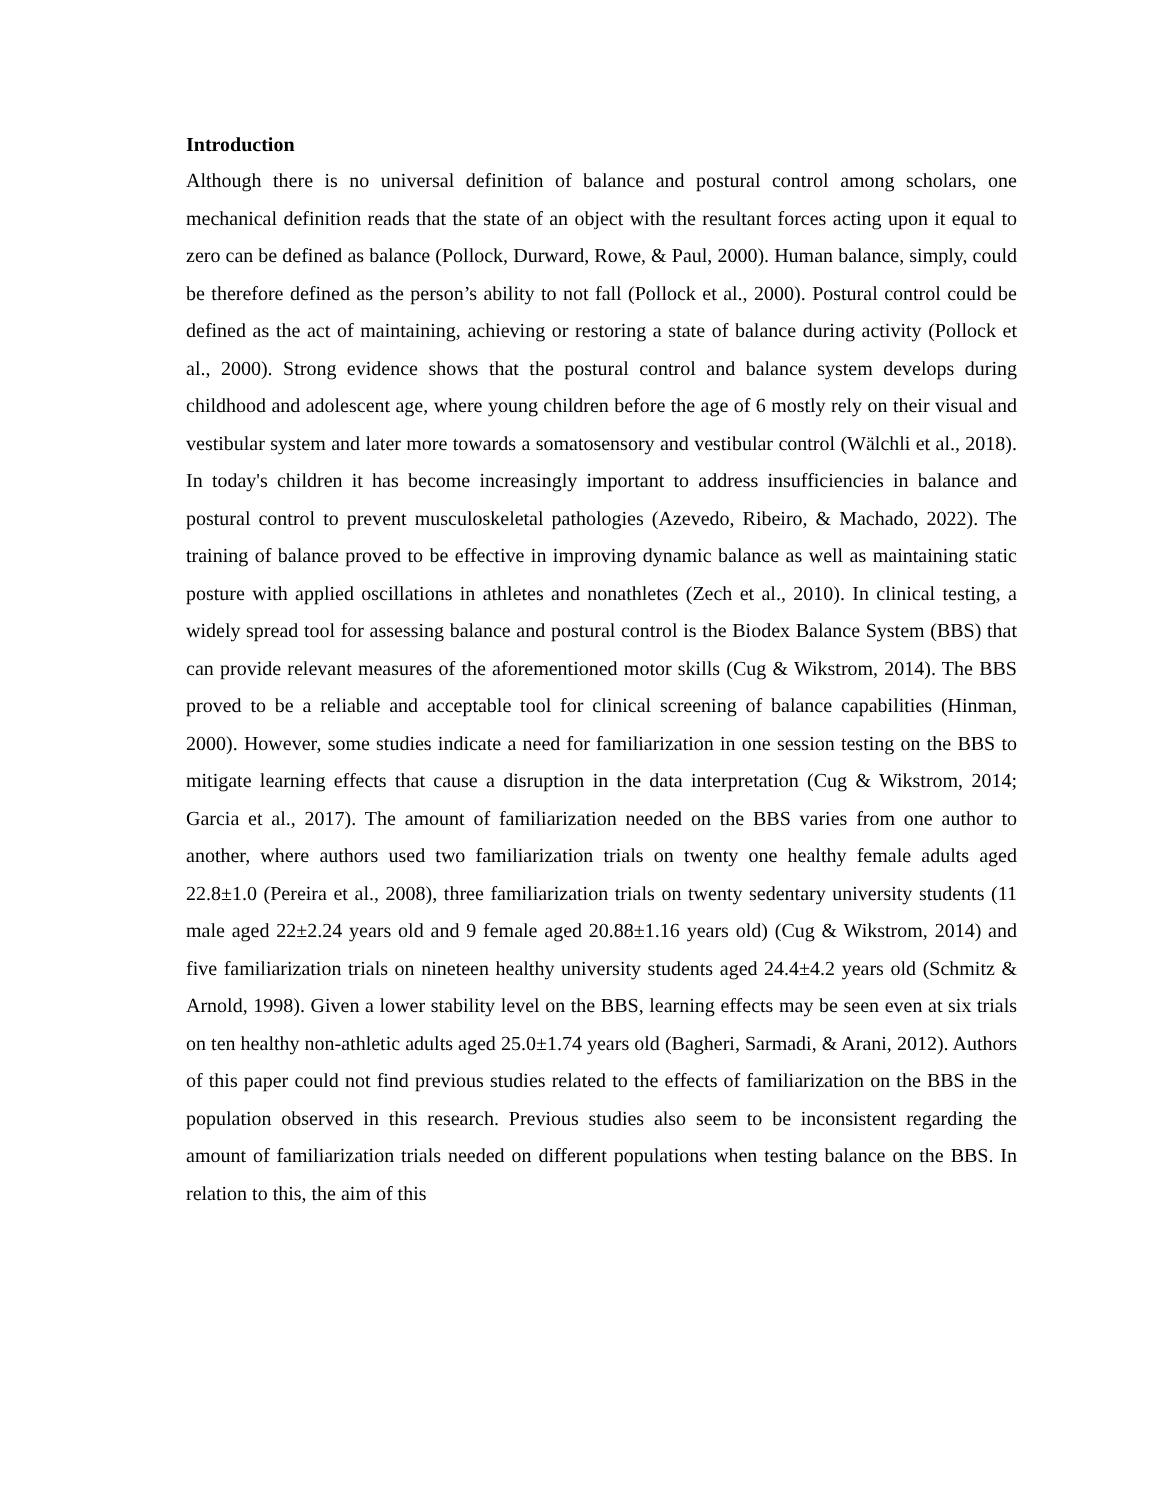Introduction
Although there is no universal definition of balance and postural control among scholars, one mechanical definition reads that the state of an object with the resultant forces acting upon it equal to zero can be defined as balance (Pollock, Durward, Rowe, & Paul, 2000). Human balance, simply, could be therefore defined as the person’s ability to not fall (Pollock et al., 2000). Postural control could be defined as the act of maintaining, achieving or restoring a state of balance during activity (Pollock et al., 2000). Strong evidence shows that the postural control and balance system develops during childhood and adolescent age, where young children before the age of 6 mostly rely on their visual and vestibular system and later more towards a somatosensory and vestibular control (Wälchli et al., 2018). In today's children it has become increasingly important to address insufficiencies in balance and postural control to prevent musculoskeletal pathologies (Azevedo, Ribeiro, & Machado, 2022). The training of balance proved to be effective in improving dynamic balance as well as maintaining static posture with applied oscillations in athletes and nonathletes (Zech et al., 2010). In clinical testing, a widely spread tool for assessing balance and postural control is the Biodex Balance System (BBS) that can provide relevant measures of the aforementioned motor skills (Cug & Wikstrom, 2014). The BBS proved to be a reliable and acceptable tool for clinical screening of balance capabilities (Hinman, 2000). However, some studies indicate a need for familiarization in one session testing on the BBS to mitigate learning effects that cause a disruption in the data interpretation (Cug & Wikstrom, 2014; Garcia et al., 2017). The amount of familiarization needed on the BBS varies from one author to another, where authors used two familiarization trials on twenty one healthy female adults aged 22.8±1.0 (Pereira et al., 2008), three familiarization trials on twenty sedentary university students (11 male aged 22±2.24 years old and 9 female aged 20.88±1.16 years old) (Cug & Wikstrom, 2014) and five familiarization trials on nineteen healthy university students aged 24.4±4.2 years old (Schmitz & Arnold, 1998). Given a lower stability level on the BBS, learning effects may be seen even at six trials on ten healthy non-athletic adults aged 25.0±1.74 years old (Bagheri, Sarmadi, & Arani, 2012). Authors of this paper could not find previous studies related to the effects of familiarization on the BBS in the population observed in this research. Previous studies also seem to be inconsistent regarding the amount of familiarization trials needed on different populations when testing balance on the BBS. In relation to this, the aim of this